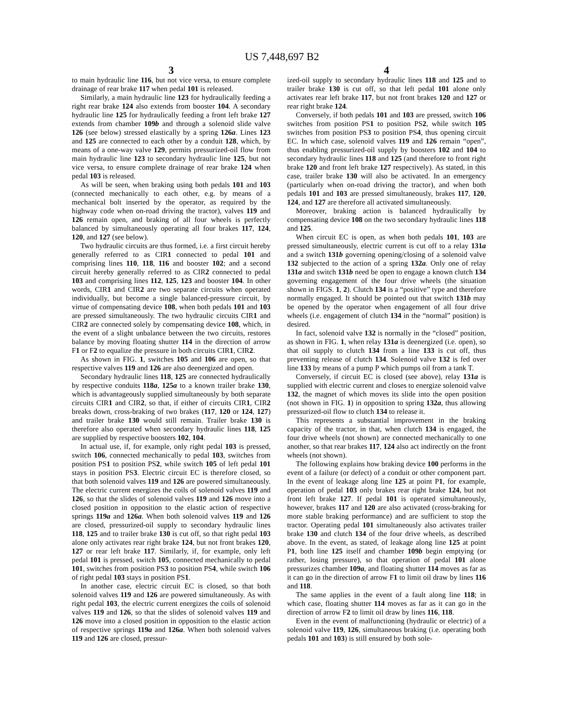US 7,448,697 B2
3
to main hydraulic line 116, but not vice versa, to ensure complete drainage of rear brake 117 when pedal 101 is released.
Similarly, a main hydraulic line 123 for hydraulically feeding a right rear brake 124 also extends from booster 104. A secondary hydraulic line 125 for hydraulically feeding a front left brake 127 extends from chamber 109b and through a solenoid slide valve 126 (see below) stressed elastically by a spring 126a. Lines 123 and 125 are connected to each other by a conduit 128, which, by means of a one-way valve 129, permits pressurized-oil flow from main hydraulic line 123 to secondary hydraulic line 125, but not vice versa, to ensure complete drainage of rear brake 124 when pedal 103 is released.
As will be seen, when braking using both pedals 101 and 103 (connected mechanically to each other, e.g. by means of a mechanical bolt inserted by the operator, as required by the highway code when on-road driving the tractor), valves 119 and 126 remain open, and braking of all four wheels is perfectly balanced by simultaneously operating all four brakes 117, 124, 120, and 127 (see below).
Two hydraulic circuits are thus formed, i.e. a first circuit hereby generally referred to as CIR1 connected to pedal 101 and comprising lines 110, 118, 116 and booster 102; and a second circuit hereby generally referred to as CIR2 connected to pedal 103 and comprising lines 112, 125, 123 and booster 104. In other words, CIR1 and CIR2 are two separate circuits when operated individually, but become a single balanced-pressure circuit, by virtue of compensating device 108, when both pedals 101 and 103 are pressed simultaneously. The two hydraulic circuits CIR1 and CIR2 are connected solely by compensating device 108, which, in the event of a slight unbalance between the two circuits, restores balance by moving floating shutter 114 in the direction of arrow F1 or F2 to equalize the pressure in both circuits CIR1, CIR2.
As shown in FIG. 1, switches 105 and 106 are open, so that respective valves 119 and 126 are also deenergized and open.
Secondary hydraulic lines 118, 125 are connected hydraulically by respective conduits 118a, 125a to a known trailer brake 130, which is advantageously supplied simultaneously by both separate circuits CIR1 and CIR2, so that, if either of circuits CIR1, CIR2 breaks down, cross-braking of two brakes (117, 120 or 124, 127) and trailer brake 130 would still remain. Trailer brake 130 is therefore also operated when secondary hydraulic lines 118, 125 are supplied by respective boosters 102, 104.
In actual use, if, for example, only right pedal 103 is pressed, switch 106, connected mechanically to pedal 103, switches from position PS1 to position PS2, while switch 105 of left pedal 101 stays in position PS3. Electric circuit EC is therefore closed, so that both solenoid valves 119 and 126 are powered simultaneously. The electric current energizes the coils of solenoid valves 119 and 126, so that the slides of solenoid valves 119 and 126 move into a closed position in opposition to the elastic action of respective springs 119a and 126a. When both solenoid valves 119 and 126 are closed, pressurized-oil supply to secondary hydraulic lines 118, 125 and to trailer brake 130 is cut off, so that right pedal 103 alone only activates rear right brake 124, but not front brakes 120, 127 or rear left brake 117. Similarly, if, for example, only left pedal 101 is pressed, switch 105, connected mechanically to pedal 101, switches from position PS3 to position PS4, while switch 106 of right pedal 103 stays in position PS1.
In another case, electric circuit EC is closed, so that both solenoid valves 119 and 126 are powered simultaneously. As with right pedal 103, the electric current energizes the coils of solenoid valves 119 and 126, so that the slides of solenoid valves 119 and 126 move into a closed position in opposition to the elastic action of respective springs 119a and 126a. When both solenoid valves 119 and 126 are closed, pressur-
4
ized-oil supply to secondary hydraulic lines 118 and 125 and to trailer brake 130 is cut off, so that left pedal 101 alone only activates rear left brake 117, but not front brakes 120 and 127 or rear right brake 124.
Conversely, if both pedals 101 and 103 are pressed, switch 106 switches from position PS1 to position PS2, while switch 105 switches from position PS3 to position PS4, thus opening circuit EC. In which case, solenoid valves 119 and 126 remain “open”, thus enabling pressurized-oil supply by boosters 102 and 104 to secondary hydraulic lines 118 and 125 (and therefore to front right brake 120 and front left brake 127 respectively). As stated, in this case, trailer brake 130 will also be activated. In an emergency (particularly when on-road driving the tractor), and when both pedals 101 and 103 are pressed simultaneously, brakes 117, 120, 124, and 127 are therefore all activated simultaneously.
Moreover, braking action is balanced hydraulically by compensating device 108 on the two secondary hydraulic lines 118 and 125.
When circuit EC is open, as when both pedals 101, 103 are pressed simultaneously, electric current is cut off to a relay 131a and a switch 131b governing opening/closing of a solenoid valve 132 subjected to the action of a spring 132a. Only one of relay 131a and switch 131b need be open to engage a known clutch 134 governing engagement of the four drive wheels (the situation shown in FIGS. 1, 2). Clutch 134 is a “positive” type and therefore normally engaged. It should be pointed out that switch 131b may be opened by the operator when engagement of all four drive wheels (i.e. engagement of clutch 134 in the “normal” position) is desired.
In fact, solenoid valve 132 is normally in the “closed” position, as shown in FIG. 1, when relay 131a is deenergized (i.e. open), so that oil supply to clutch 134 from a line 133 is cut off, thus preventing release of clutch 134. Solenoid valve 132 is fed over line 133 by means of a pump P which pumps oil from a tank T.
Conversely, if circuit EC is closed (see above), relay 131a is supplied with electric current and closes to energize solenoid valve 132, the magnet of which moves its slide into the open position (not shown in FIG. 1) in opposition to spring 132a, thus allowing pressurized-oil flow to clutch 134 to release it.
This represents a substantial improvement in the braking capacity of the tractor, in that, when clutch 134 is engaged, the four drive wheels (not shown) are connected mechanically to one another, so that rear brakes 117, 124 also act indirectly on the front wheels (not shown).
The following explains how braking device 100 performs in the event of a failure (or defect) of a conduit or other component part. In the event of leakage along line 125 at point P1, for example, operation of pedal 103 only brakes rear right brake 124, but not front left brake 127. If pedal 101 is operated simultaneously, however, brakes 117 and 120 are also activated (cross-braking for more stable braking performance) and are sufficient to stop the tractor. Operating pedal 101 simultaneously also activates trailer brake 130 and clutch 134 of the four drive wheels, as described above. In the event, as stated, of leakage along line 125 at point P1, both line 125 itself and chamber 109b begin emptying (or rather, losing pressure), so that operation of pedal 101 alone pressurizes chamber 109a, and floating shutter 114 moves as far as it can go in the direction of arrow F1 to limit oil draw by lines 116 and 118.
The same applies in the event of a fault along line 118; in which case, floating shutter 114 moves as far as it can go in the direction of arrow F2 to limit oil draw by lines 116, 118.
Even in the event of malfunctioning (hydraulic or electric) of a solenoid valve 119, 126, simultaneous braking (i.e. operating both pedals 101 and 103) is still ensured by both sole-